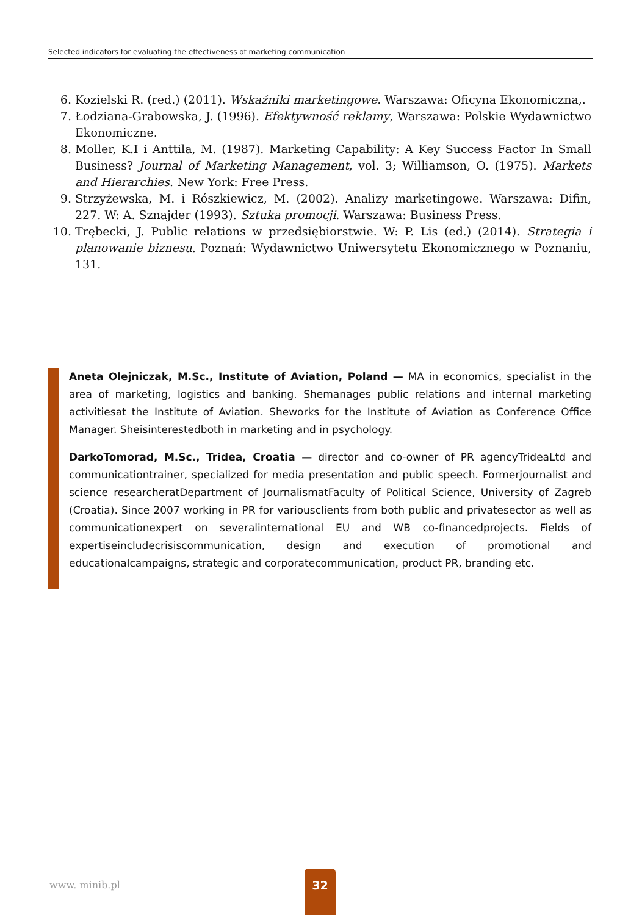Selected indicators for evaluating the effectiveness of marketing communication
6. Kozielski R. (red.) (2011). Wskaźniki marketingowe. Warszawa: Oficyna Ekonomiczna,.
7. Łodziana-Grabowska, J. (1996). Efektywność reklamy, Warszawa: Polskie Wydawnictwo Ekonomiczne.
8. Moller, K.I i Anttila, M. (1987). Marketing Capability: A Key Success Factor In Small Business? Journal of Marketing Management, vol. 3; Williamson, O. (1975). Markets and Hierarchies. New York: Free Press.
9. Strzyżewska, M. i Rószkiewicz, M. (2002). Analizy marketingowe. Warszawa: Difin, 227. W: A. Sznajder (1993). Sztuka promocji. Warszawa: Business Press.
10. Trębecki, J. Public relations w przedsiębiorstwie. W: P. Lis (ed.) (2014). Strategia i planowanie biznesu. Poznań: Wydawnictwo Uniwersytetu Ekonomicznego w Poznaniu, 131.
Aneta Olejniczak, M.Sc., Institute of Aviation, Poland — MA in economics, specialist in the area of marketing, logistics and banking. Shemanages public relations and internal marketing activitiesat the Institute of Aviation. Sheworks for the Institute of Aviation as Conference Office Manager. Sheisinterestedboth in marketing and in psychology.
DarkoTomorad, M.Sc., Tridea, Croatia — director and co-owner of PR agencyTrideaLtd and communicationtrainer, specialized for media presentation and public speech. Formerjournalist and science researcheratDepartment of JournalismatFaculty of Political Science, University of Zagreb (Croatia). Since 2007 working in PR for variousclients from both public and privatesector as well as communicationexpert on severalinternational EU and WB co-financedprojects. Fields of expertiseincludecrisiscommunication, design and execution of promotional and educationalcampaigns, strategic and corporatecommunication, product PR, branding etc.
www. minib.pl
32